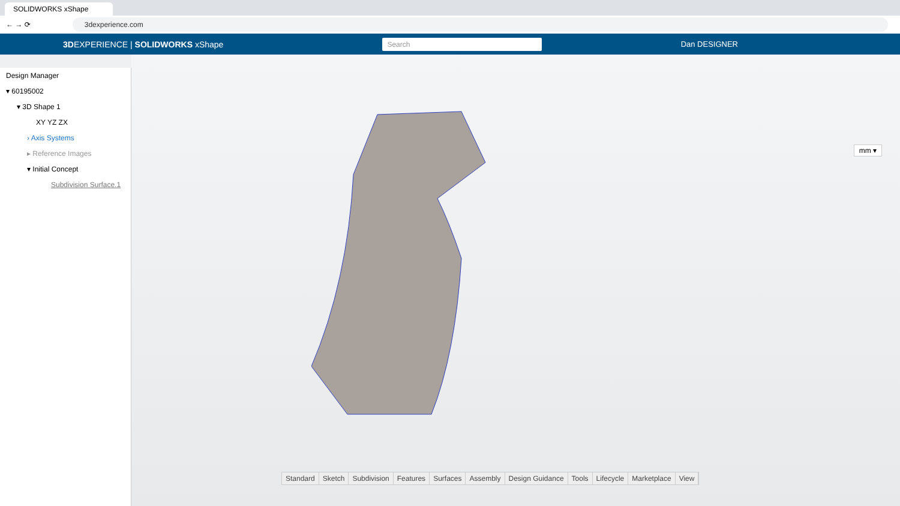SOLIDWORKS xShape
← → ⟳
3dexperience.com
3DEXPERIENCE | SOLIDWORKS xShape Search Dan DESIGNER
Design Manager
▾ 60195002
▾ 3D Shape 1
XY YZ ZX
› Axis Systems
▸ Reference Images
▾ Initial Concept
Subdivision Surface.1
mm ▾
Standard Sketch Subdivision Features Surfaces Assembly Design Guidance Tools Lifecycle Marketplace View